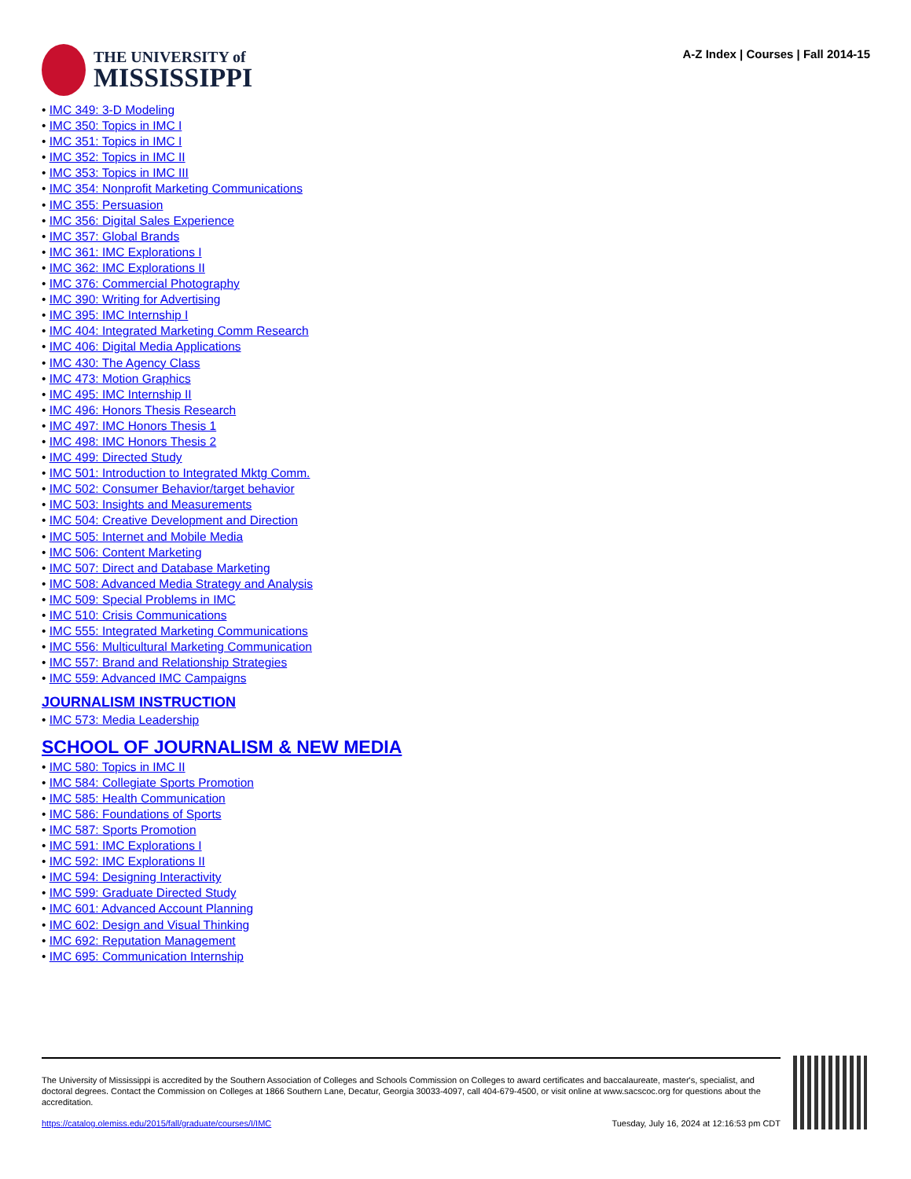THE UNIVERSITY of
MISSISSIPPI
A-Z Index | Courses | Fall 2014-15
IMC 349: 3-D Modeling
IMC 350: Topics in IMC I
IMC 351: Topics in IMC I
IMC 352: Topics in IMC II
IMC 353: Topics in IMC III
IMC 354: Nonprofit Marketing Communications
IMC 355: Persuasion
IMC 356: Digital Sales Experience
IMC 357: Global Brands
IMC 361: IMC Explorations I
IMC 362: IMC Explorations II
IMC 376: Commercial Photography
IMC 390: Writing for Advertising
IMC 395: IMC Internship I
IMC 404: Integrated Marketing Comm Research
IMC 406: Digital Media Applications
IMC 430: The Agency Class
IMC 473: Motion Graphics
IMC 495: IMC Internship II
IMC 496: Honors Thesis Research
IMC 497: IMC Honors Thesis 1
IMC 498: IMC Honors Thesis 2
IMC 499: Directed Study
IMC 501: Introduction to Integrated Mktg Comm.
IMC 502: Consumer Behavior/target behavior
IMC 503: Insights and Measurements
IMC 504: Creative Development and Direction
IMC 505: Internet and Mobile Media
IMC 506: Content Marketing
IMC 507: Direct and Database Marketing
IMC 508: Advanced Media Strategy and Analysis
IMC 509: Special Problems in IMC
IMC 510: Crisis Communications
IMC 555: Integrated Marketing Communications
IMC 556: Multicultural Marketing Communication
IMC 557: Brand and Relationship Strategies
IMC 559: Advanced IMC Campaigns
JOURNALISM INSTRUCTION
IMC 573: Media Leadership
SCHOOL OF JOURNALISM & NEW MEDIA
IMC 580: Topics in IMC II
IMC 584: Collegiate Sports Promotion
IMC 585: Health Communication
IMC 586: Foundations of Sports
IMC 587: Sports Promotion
IMC 591: IMC Explorations I
IMC 592: IMC Explorations II
IMC 594: Designing Interactivity
IMC 599: Graduate Directed Study
IMC 601: Advanced Account Planning
IMC 602: Design and Visual Thinking
IMC 692: Reputation Management
IMC 695: Communication Internship
The University of Mississippi is accredited by the Southern Association of Colleges and Schools Commission on Colleges to award certificates and baccalaureate, master's, specialist, and doctoral degrees. Contact the Commission on Colleges at 1866 Southern Lane, Decatur, Georgia 30033-4097, call 404-679-4500, or visit online at www.sacscoc.org for questions about the accreditation.
https://catalog.olemiss.edu/2015/fall/graduate/courses/I/IMC Tuesday, July 16, 2024 at 12:16:53 pm CDT